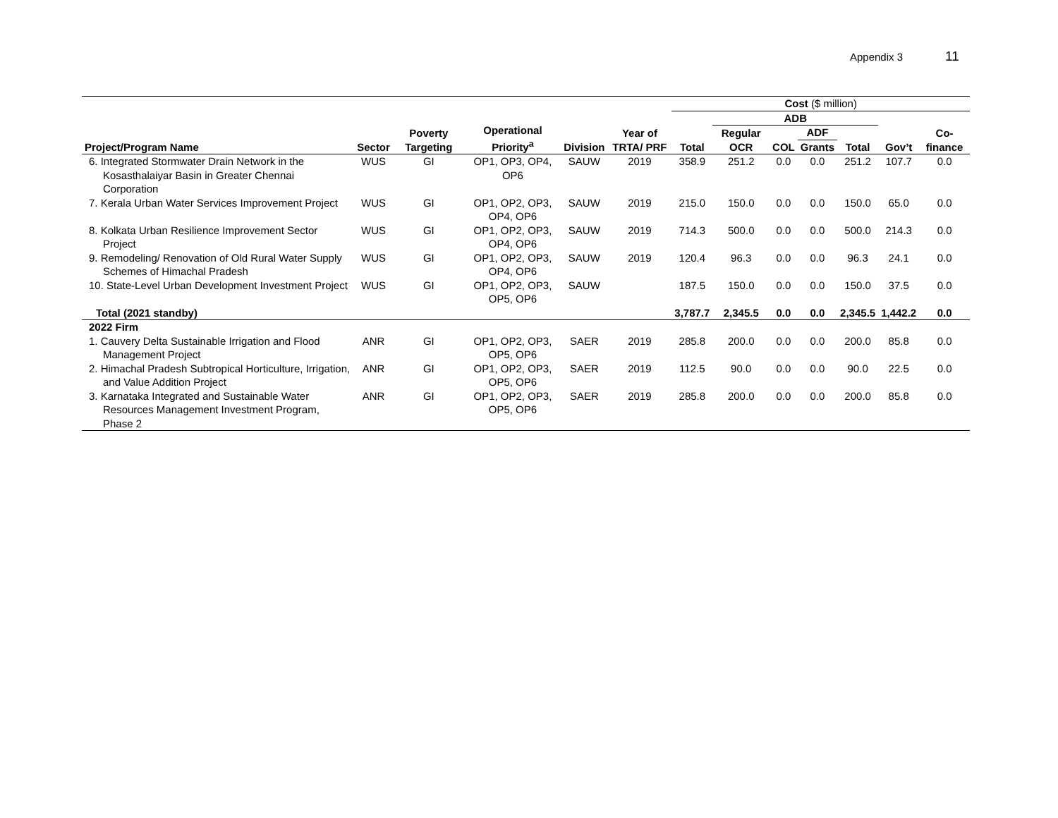Appendix 3 11
| Project/Program Name | Sector | Poverty Targeting | Operational Priority<sup>a</sup> | Division | Year of TRTA/ PRF | Cost ($ million) | | | | | | |
| --- | --- | --- | --- | --- | --- | --- | --- | --- | --- | --- | --- | --- |
| | | | | | | Total | ADB | | | | Gov’t | Co-finance |
| | | | | | | | Regular OCR | COL | ADF | Total | | |
| | | | | | | | | | Grants | | | |
| 6. Integrated Stormwater Drain Network in the Kosasthalaiyar Basin in Greater Chennai Corporation | WUS | GI | OP1, OP3, OP4, OP6 | SAUW | 2019 | 358.9 | 251.2 | 0.0 | 0.0 | 251.2 | 107.7 | 0.0 |
| 7. Kerala Urban Water Services Improvement Project | WUS | GI | OP1, OP2, OP3, OP4, OP6 | SAUW | 2019 | 215.0 | 150.0 | 0.0 | 0.0 | 150.0 | 65.0 | 0.0 |
| 8. Kolkata Urban Resilience Improvement Sector Project | WUS | GI | OP1, OP2, OP3, OP4, OP6 | SAUW | 2019 | 714.3 | 500.0 | 0.0 | 0.0 | 500.0 | 214.3 | 0.0 |
| 9. Remodeling/ Renovation of Old Rural Water Supply Schemes of Himachal Pradesh | WUS | GI | OP1, OP2, OP3, OP4, OP6 | SAUW | 2019 | 120.4 | 96.3 | 0.0 | 0.0 | 96.3 | 24.1 | 0.0 |
| 10. State-Level Urban Development Investment Project | WUS | GI | OP1, OP2, OP3, OP5, OP6 | SAUW | | 187.5 | 150.0 | 0.0 | 0.0 | 150.0 | 37.5 | 0.0 |
| Total (2021 standby) | | | | | | 3,787.7 | 2,345.5 | 0.0 | 0.0 | 2,345.5 | 1,442.2 | 0.0 |
| 2022 Firm | | | | | | | | | | | | |
| 1. Cauvery Delta Sustainable Irrigation and Flood Management Project | ANR | GI | OP1, OP2, OP3, OP5, OP6 | SAER | 2019 | 285.8 | 200.0 | 0.0 | 0.0 | 200.0 | 85.8 | 0.0 |
| 2. Himachal Pradesh Subtropical Horticulture, Irrigation, and Value Addition Project | ANR | GI | OP1, OP2, OP3, OP5, OP6 | SAER | 2019 | 112.5 | 90.0 | 0.0 | 0.0 | 90.0 | 22.5 | 0.0 |
| 3. Karnataka Integrated and Sustainable Water Resources Management Investment Program, Phase 2 | ANR | GI | OP1, OP2, OP3, OP5, OP6 | SAER | 2019 | 285.8 | 200.0 | 0.0 | 0.0 | 200.0 | 85.8 | 0.0 |